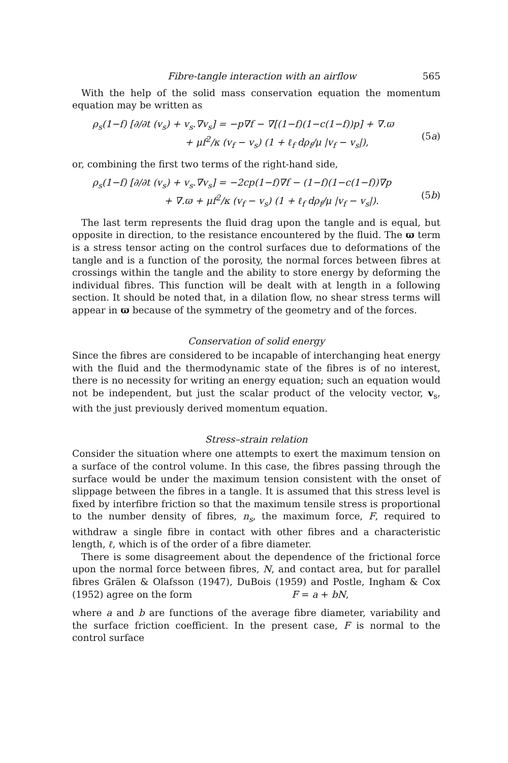Fibre-tangle interaction with an airflow 565
With the help of the solid mass conservation equation the momentum equation may be written as
ρ<sub>s</sub>(1−f) [∂/∂t (v<sub>s</sub>) + v<sub>s</sub>.∇v<sub>s</sub>] = −p∇f − ∇[(1−f)(1−c(1−f))p] + ∇.ϖ
+ μf<sup>2</sup>/κ (v<sub>f</sub> − v<sub>s</sub>) (1 + ℓ<sub>f</sub> dρ<sub>f</sub>/μ |v<sub>f</sub> − v<sub>s</sub>|),
(5a)
or, combining the first two terms of the right-hand side,
ρ<sub>s</sub>(1−f) [∂/∂t (v<sub>s</sub>) + v<sub>s</sub>.∇v<sub>s</sub>] = −2cp(1−f)∇f − (1−f)(1−c(1−f))∇p
+ ∇.ϖ + μf<sup>2</sup>/κ (v<sub>f</sub> − v<sub>s</sub>) (1 + ℓ<sub>f</sub> dρ<sub>f</sub>/μ |v<sub>f</sub> − v<sub>s</sub>|).
(5b)
The last term represents the fluid drag upon the tangle and is equal, but opposite in direction, to the resistance encountered by the fluid. The ϖ term is a stress tensor acting on the control surfaces due to deformations of the tangle and is a function of the porosity, the normal forces between fibres at crossings within the tangle and the ability to store energy by deforming the individual fibres. This function will be dealt with at length in a following section. It should be noted that, in a dilation flow, no shear stress terms will appear in ϖ because of the symmetry of the geometry and of the forces.
Conservation of solid energy
Since the fibres are considered to be incapable of interchanging heat energy with the fluid and the thermodynamic state of the fibres is of no interest, there is no necessity for writing an energy equation; such an equation would not be independent, but just the scalar product of the velocity vector, v<sub>s</sub>, with the just previously derived momentum equation.
Stress–strain relation
Consider the situation where one attempts to exert the maximum tension on a surface of the control volume. In this case, the fibres passing through the surface would be under the maximum tension consistent with the onset of slippage between the fibres in a tangle. It is assumed that this stress level is fixed by interfibre friction so that the maximum tensile stress is proportional to the number density of fibres, n<sub>s</sub>, the maximum force, F, required to withdraw a single fibre in contact with other fibres and a characteristic length, ℓ, which is of the order of a fibre diameter.
There is some disagreement about the dependence of the frictional force upon the normal force between fibres, N, and contact area, but for parallel fibres Grälen & Olafsson (1947), DuBois (1959) and Postle, Ingham & Cox (1952) agree on the form F = a + bN,
where a and b are functions of the average fibre diameter, variability and the surface friction coefficient. In the present case, F is normal to the control surface